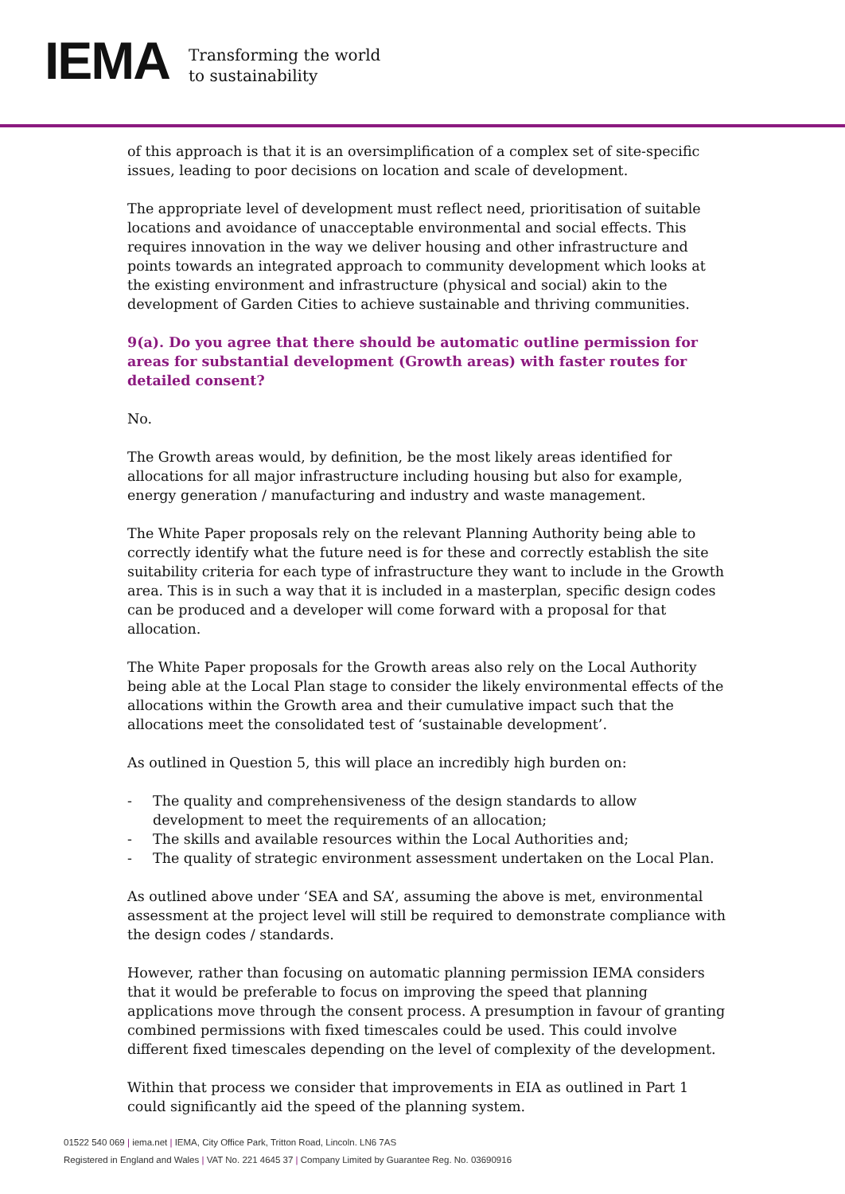IEMA
Transforming the world
to sustainability
of this approach is that it is an oversimplification of a complex set of site-specific issues, leading to poor decisions on location and scale of development.
The appropriate level of development must reflect need, prioritisation of suitable locations and avoidance of unacceptable environmental and social effects. This requires innovation in the way we deliver housing and other infrastructure and points towards an integrated approach to community development which looks at the existing environment and infrastructure (physical and social) akin to the development of Garden Cities to achieve sustainable and thriving communities.
9(a). Do you agree that there should be automatic outline permission for areas for substantial development (Growth areas) with faster routes for detailed consent?
No.
The Growth areas would, by definition, be the most likely areas identified for allocations for all major infrastructure including housing but also for example, energy generation / manufacturing and industry and waste management.
The White Paper proposals rely on the relevant Planning Authority being able to correctly identify what the future need is for these and correctly establish the site suitability criteria for each type of infrastructure they want to include in the Growth area. This is in such a way that it is included in a masterplan, specific design codes can be produced and a developer will come forward with a proposal for that allocation.
The White Paper proposals for the Growth areas also rely on the Local Authority being able at the Local Plan stage to consider the likely environmental effects of the allocations within the Growth area and their cumulative impact such that the allocations meet the consolidated test of ‘sustainable development’.
As outlined in Question 5, this will place an incredibly high burden on:
- The quality and comprehensiveness of the design standards to allow development to meet the requirements of an allocation;
- The skills and available resources within the Local Authorities and;
- The quality of strategic environment assessment undertaken on the Local Plan.
As outlined above under ‘SEA and SA’, assuming the above is met, environmental assessment at the project level will still be required to demonstrate compliance with the design codes / standards.
However, rather than focusing on automatic planning permission IEMA considers that it would be preferable to focus on improving the speed that planning applications move through the consent process. A presumption in favour of granting combined permissions with fixed timescales could be used. This could involve different fixed timescales depending on the level of complexity of the development.
Within that process we consider that improvements in EIA as outlined in Part 1 could significantly aid the speed of the planning system.
01522 540 069 | iema.net | IEMA, City Office Park, Tritton Road, Lincoln. LN6 7AS
Registered in England and Wales | VAT No. 221 4645 37 | Company Limited by Guarantee Reg. No. 03690916